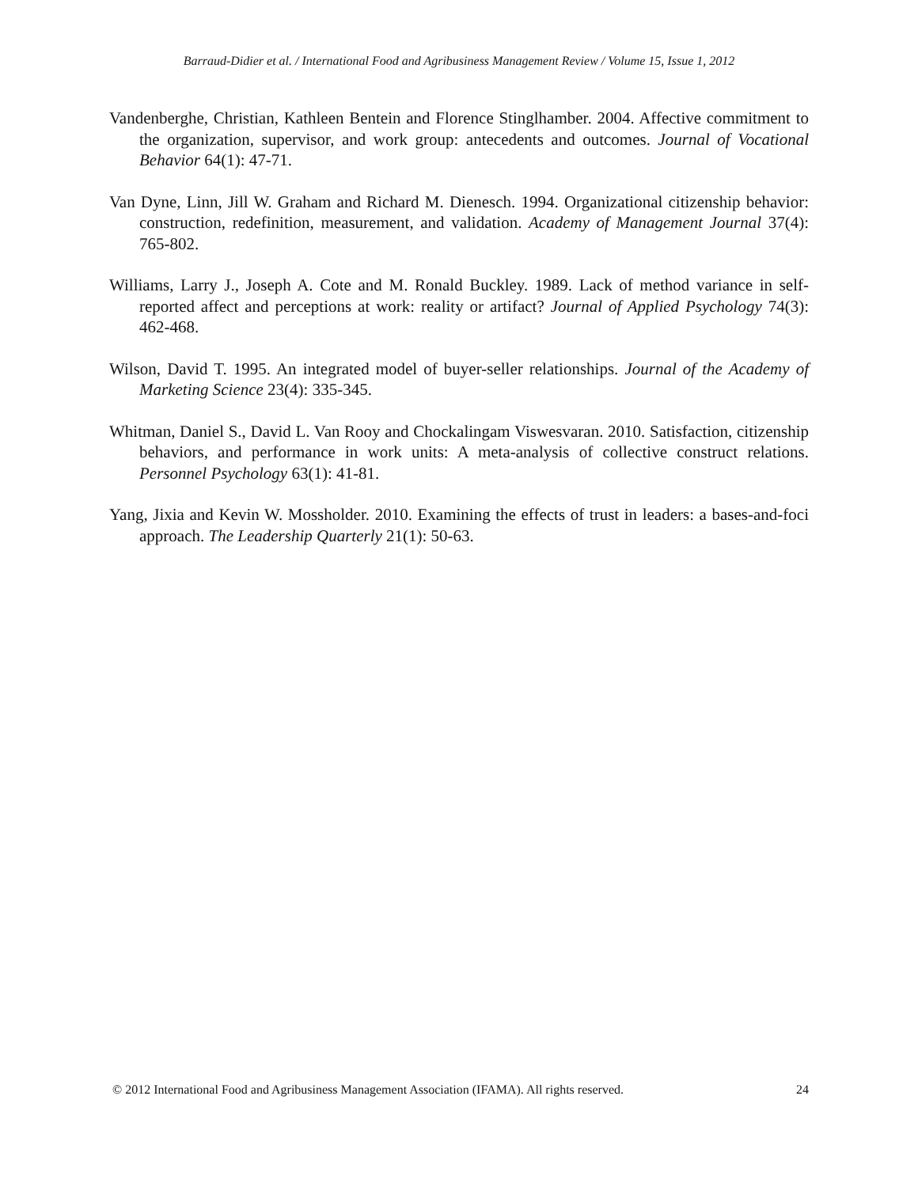Barraud-Didier et al. / International Food and Agribusiness Management Review / Volume 15, Issue 1, 2012
Vandenberghe, Christian, Kathleen Bentein and Florence Stinglhamber. 2004. Affective commitment to the organization, supervisor, and work group: antecedents and outcomes. Journal of Vocational Behavior 64(1): 47-71.
Van Dyne, Linn, Jill W. Graham and Richard M. Dienesch. 1994. Organizational citizenship behavior: construction, redefinition, measurement, and validation. Academy of Management Journal 37(4): 765-802.
Williams, Larry J., Joseph A. Cote and M. Ronald Buckley. 1989. Lack of method variance in self-reported affect and perceptions at work: reality or artifact? Journal of Applied Psychology 74(3): 462-468.
Wilson, David T. 1995. An integrated model of buyer-seller relationships. Journal of the Academy of Marketing Science 23(4): 335-345.
Whitman, Daniel S., David L. Van Rooy and Chockalingam Viswesvaran. 2010. Satisfaction, citizenship behaviors, and performance in work units: A meta-analysis of collective construct relations. Personnel Psychology 63(1): 41-81.
Yang, Jixia and Kevin W. Mossholder. 2010. Examining the effects of trust in leaders: a bases-and-foci approach. The Leadership Quarterly 21(1): 50-63.
© 2012 International Food and Agribusiness Management Association (IFAMA). All rights reserved. 24